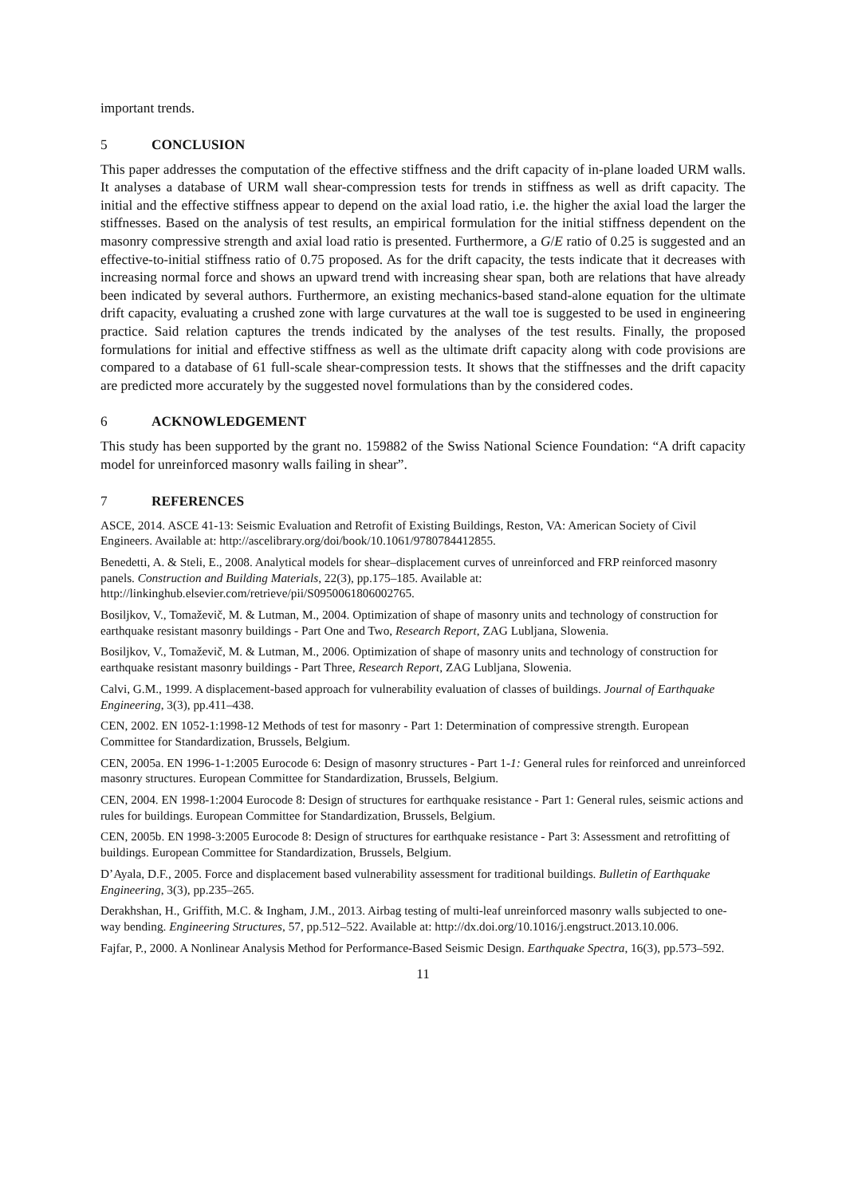important trends.
5 CONCLUSION
This paper addresses the computation of the effective stiffness and the drift capacity of in-plane loaded URM walls. It analyses a database of URM wall shear-compression tests for trends in stiffness as well as drift capacity. The initial and the effective stiffness appear to depend on the axial load ratio, i.e. the higher the axial load the larger the stiffnesses. Based on the analysis of test results, an empirical formulation for the initial stiffness dependent on the masonry compressive strength and axial load ratio is presented. Furthermore, a G/E ratio of 0.25 is suggested and an effective-to-initial stiffness ratio of 0.75 proposed. As for the drift capacity, the tests indicate that it decreases with increasing normal force and shows an upward trend with increasing shear span, both are relations that have already been indicated by several authors. Furthermore, an existing mechanics-based stand-alone equation for the ultimate drift capacity, evaluating a crushed zone with large curvatures at the wall toe is suggested to be used in engineering practice. Said relation captures the trends indicated by the analyses of the test results. Finally, the proposed formulations for initial and effective stiffness as well as the ultimate drift capacity along with code provisions are compared to a database of 61 full-scale shear-compression tests. It shows that the stiffnesses and the drift capacity are predicted more accurately by the suggested novel formulations than by the considered codes.
6 ACKNOWLEDGEMENT
This study has been supported by the grant no. 159882 of the Swiss National Science Foundation: “A drift capacity model for unreinforced masonry walls failing in shear”.
7 REFERENCES
ASCE, 2014. ASCE 41-13: Seismic Evaluation and Retrofit of Existing Buildings, Reston, VA: American Society of Civil Engineers. Available at: http://ascelibrary.org/doi/book/10.1061/9780784412855.
Benedetti, A. & Steli, E., 2008. Analytical models for shear–displacement curves of unreinforced and FRP reinforced masonry panels. Construction and Building Materials, 22(3), pp.175–185. Available at: http://linkinghub.elsevier.com/retrieve/pii/S0950061806002765.
Bosiljkov, V., Tomaževič, M. & Lutman, M., 2004. Optimization of shape of masonry units and technology of construction for earthquake resistant masonry buildings - Part One and Two, Research Report, ZAG Lubljana, Slowenia.
Bosiljkov, V., Tomaževič, M. & Lutman, M., 2006. Optimization of shape of masonry units and technology of construction for earthquake resistant masonry buildings - Part Three, Research Report, ZAG Lubljana, Slowenia.
Calvi, G.M., 1999. A displacement-based approach for vulnerability evaluation of classes of buildings. Journal of Earthquake Engineering, 3(3), pp.411–438.
CEN, 2002. EN 1052-1:1998-12 Methods of test for masonry - Part 1: Determination of compressive strength. European Committee for Standardization, Brussels, Belgium.
CEN, 2005a. EN 1996-1-1:2005 Eurocode 6: Design of masonry structures - Part 1-1: General rules for reinforced and unreinforced masonry structures. European Committee for Standardization, Brussels, Belgium.
CEN, 2004. EN 1998-1:2004 Eurocode 8: Design of structures for earthquake resistance - Part 1: General rules, seismic actions and rules for buildings. European Committee for Standardization, Brussels, Belgium.
CEN, 2005b. EN 1998-3:2005 Eurocode 8: Design of structures for earthquake resistance - Part 3: Assessment and retrofitting of buildings. European Committee for Standardization, Brussels, Belgium.
D’Ayala, D.F., 2005. Force and displacement based vulnerability assessment for traditional buildings. Bulletin of Earthquake Engineering, 3(3), pp.235–265.
Derakhshan, H., Griffith, M.C. & Ingham, J.M., 2013. Airbag testing of multi-leaf unreinforced masonry walls subjected to one-way bending. Engineering Structures, 57, pp.512–522. Available at: http://dx.doi.org/10.1016/j.engstruct.2013.10.006.
Fajfar, P., 2000. A Nonlinear Analysis Method for Performance-Based Seismic Design. Earthquake Spectra, 16(3), pp.573–592.
11